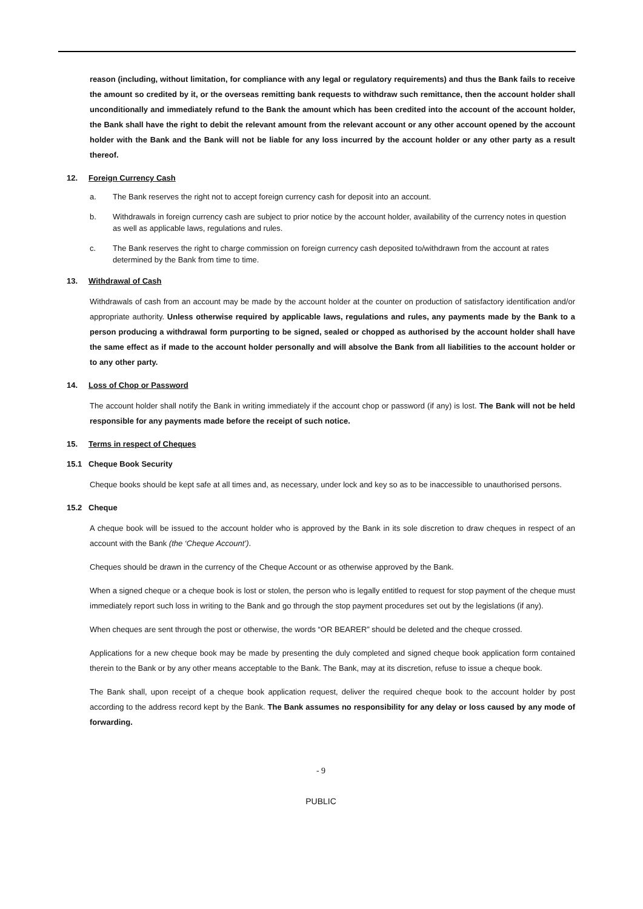reason (including, without limitation, for compliance with any legal or regulatory requirements) and thus the Bank fails to receive the amount so credited by it, or the overseas remitting bank requests to withdraw such remittance, then the account holder shall unconditionally and immediately refund to the Bank the amount which has been credited into the account of the account holder, the Bank shall have the right to debit the relevant amount from the relevant account or any other account opened by the account holder with the Bank and the Bank will not be liable for any loss incurred by the account holder or any other party as a result thereof.
12. Foreign Currency Cash
a. The Bank reserves the right not to accept foreign currency cash for deposit into an account.
b. Withdrawals in foreign currency cash are subject to prior notice by the account holder, availability of the currency notes in question as well as applicable laws, regulations and rules.
c. The Bank reserves the right to charge commission on foreign currency cash deposited to/withdrawn from the account at rates determined by the Bank from time to time.
13. Withdrawal of Cash
Withdrawals of cash from an account may be made by the account holder at the counter on production of satisfactory identification and/or appropriate authority. Unless otherwise required by applicable laws, regulations and rules, any payments made by the Bank to a person producing a withdrawal form purporting to be signed, sealed or chopped as authorised by the account holder shall have the same effect as if made to the account holder personally and will absolve the Bank from all liabilities to the account holder or to any other party.
14. Loss of Chop or Password
The account holder shall notify the Bank in writing immediately if the account chop or password (if any) is lost. The Bank will not be held responsible for any payments made before the receipt of such notice.
15. Terms in respect of Cheques
15.1 Cheque Book Security
Cheque books should be kept safe at all times and, as necessary, under lock and key so as to be inaccessible to unauthorised persons.
15.2 Cheque
A cheque book will be issued to the account holder who is approved by the Bank in its sole discretion to draw cheques in respect of an account with the Bank (the ‘Cheque Account’).
Cheques should be drawn in the currency of the Cheque Account or as otherwise approved by the Bank.
When a signed cheque or a cheque book is lost or stolen, the person who is legally entitled to request for stop payment of the cheque must immediately report such loss in writing to the Bank and go through the stop payment procedures set out by the legislations (if any).
When cheques are sent through the post or otherwise, the words “OR BEARER” should be deleted and the cheque crossed.
Applications for a new cheque book may be made by presenting the duly completed and signed cheque book application form contained therein to the Bank or by any other means acceptable to the Bank. The Bank, may at its discretion, refuse to issue a cheque book.
The Bank shall, upon receipt of a cheque book application request, deliver the required cheque book to the account holder by post according to the address record kept by the Bank. The Bank assumes no responsibility for any delay or loss caused by any mode of forwarding.
- 9
PUBLIC